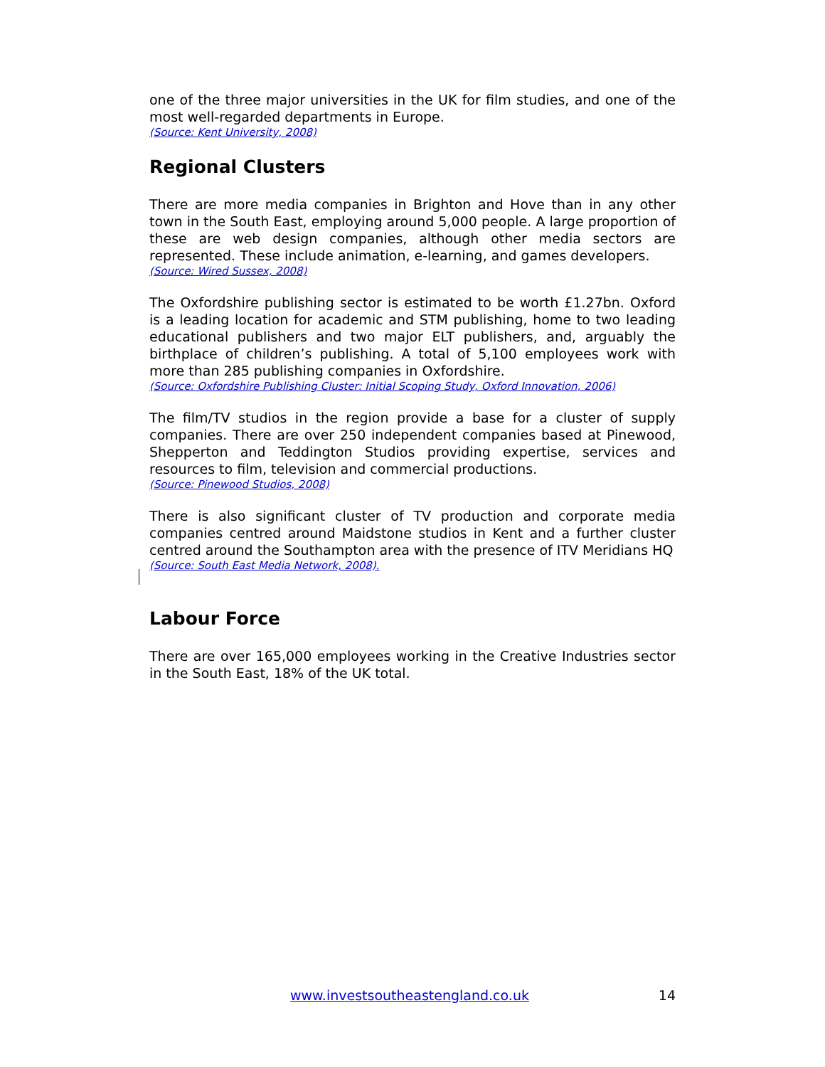one of the three major universities in the UK for film studies, and one of the most well-regarded departments in Europe.
(Source: Kent University, 2008)
Regional Clusters
There are more media companies in Brighton and Hove than in any other town in the South East, employing around 5,000 people. A large proportion of these are web design companies, although other media sectors are represented. These include animation, e-learning, and games developers.
(Source: Wired Sussex, 2008)
The Oxfordshire publishing sector is estimated to be worth £1.27bn. Oxford is a leading location for academic and STM publishing, home to two leading educational publishers and two major ELT publishers, and, arguably the birthplace of children’s publishing. A total of 5,100 employees work with more than 285 publishing companies in Oxfordshire.
(Source: Oxfordshire Publishing Cluster: Initial Scoping Study, Oxford Innovation, 2006)
The film/TV studios in the region provide a base for a cluster of supply companies. There are over 250 independent companies based at Pinewood, Shepperton and Teddington Studios providing expertise, services and resources to film, television and commercial productions.
(Source: Pinewood Studios, 2008)
There is also significant cluster of TV production and corporate media companies centred around Maidstone studios in Kent and a further cluster centred around the Southampton area with the presence of ITV Meridians HQ
(Source: South East Media Network, 2008).
Labour Force
There are over 165,000 employees working in the Creative Industries sector in the South East, 18% of the UK total.
www.investsoutheastengland.co.uk 14